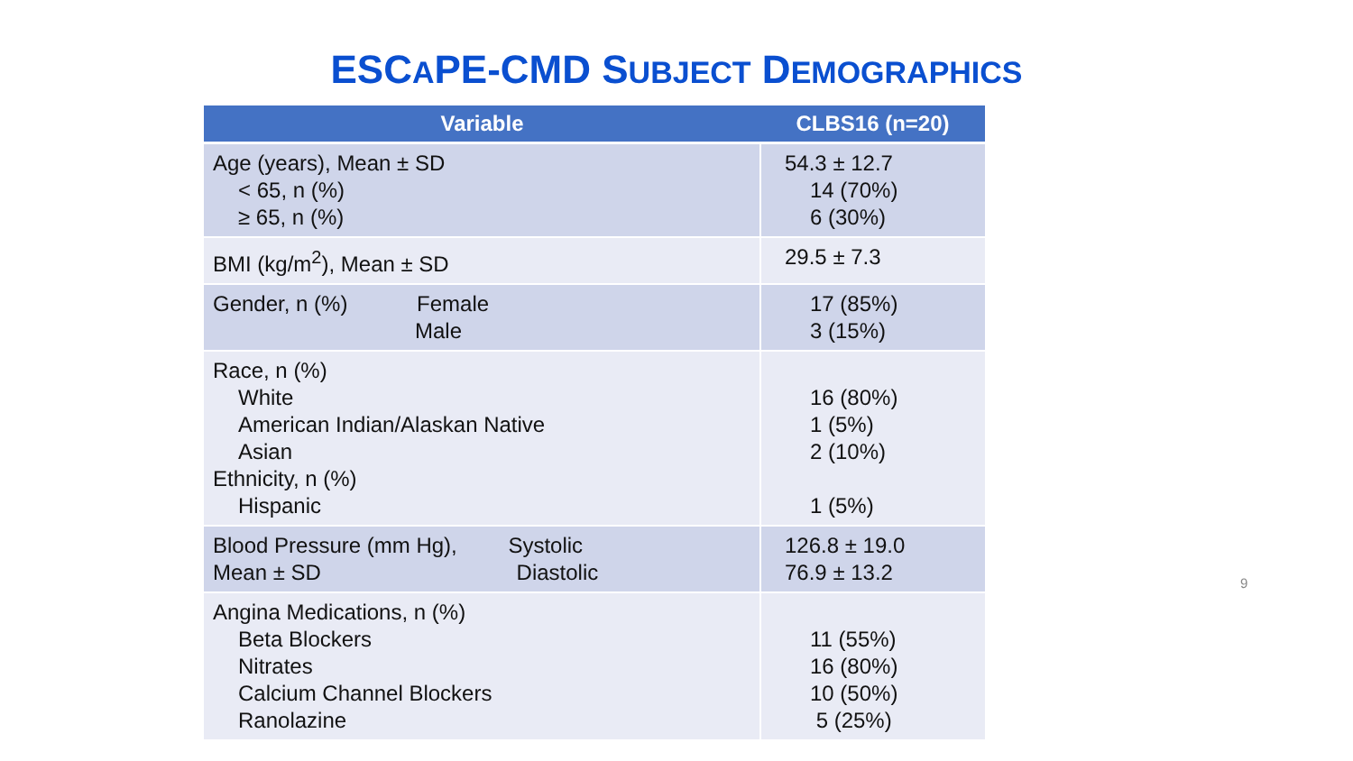ESCAPE-CMD SUBJECT DEMOGRAPHICS
| Variable | CLBS16 (n=20) |
| --- | --- |
| Age (years), Mean ± SD < 65, n (%) ≥ 65, n (%) | 54.3 ± 12.7 14 (70%) 6 (30%) |
| BMI (kg/m<sup>2</sup>), Mean ± SD | 29.5 ± 7.3 |
| Gender, n (%) Female Male | 17 (85%) 3 (15%) |
| Race, n (%) White American Indian/Alaskan Native Asian Ethnicity, n (%) Hispanic | 16 (80%) 1 (5%) 2 (10%) 1 (5%) |
| Blood Pressure (mm Hg), Systolic Mean ± SD Diastolic | 126.8 ± 19.0 76.9 ± 13.2 |
| Angina Medications, n (%) Beta Blockers Nitrates Calcium Channel Blockers Ranolazine | 11 (55%) 16 (80%) 10 (50%) 5 (25%) |
9